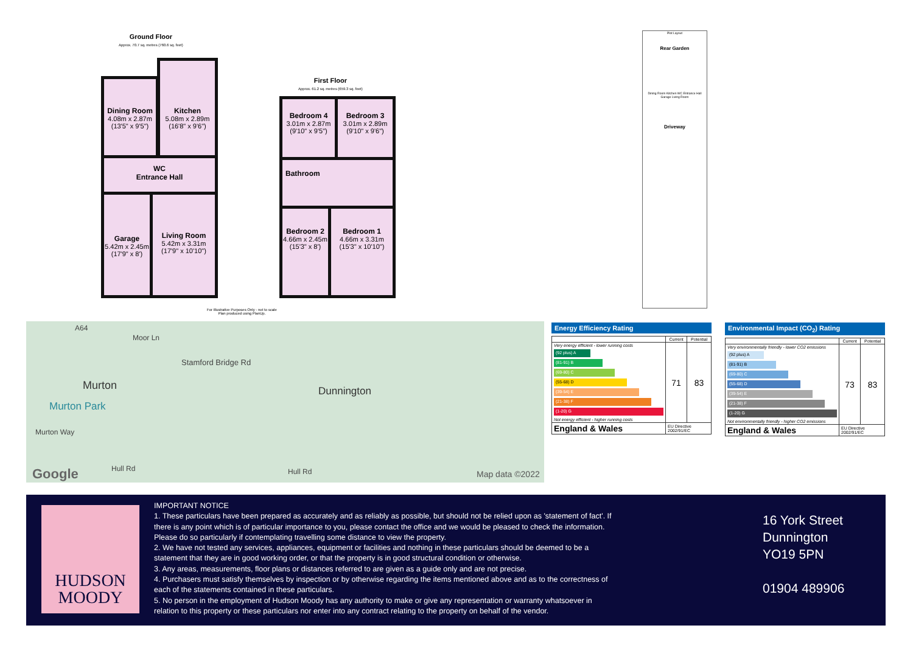Ground Floor
Approx. 70.7 sq. metres (760.6 sq. feet)
Dining Room
4.08m x 2.87m
(13'5" x 9'5")
Kitchen
5.08m x 2.89m
(16'8" x 9'6")
WC
Entrance Hall
Garage
5.42m x 2.45m
(17'9" x 8')
Living Room
5.42m x 3.31m
(17'9" x 10'10")
First Floor
Approx. 61.2 sq. metres (659.3 sq. feet)
Bedroom 4
3.01m x 2.87m
(9'10" x 9'5")
Bedroom 3
3.01m x 2.89m
(9'10" x 9'6")
Bathroom
Bedroom 2
4.66m x 2.45m
(15'3" x 8')
Bedroom 1
4.66m x 3.31m
(15'3" x 10'10")
For Illustrative Purposes Only - not to scale
Plan produced using PlanUp.
Plot Layout
Rear Garden
Dining Room Kitchen WC Entrance Hall Garage Living Room
Driveway
Murton
Murton Park
Murton Way
Stamford Bridge Rd
Dunnington
A64
Moor Ln
Hull Rd Hull Rd Google Map data ©2022
Energy Efficiency Rating
| | Current | Potential |
| --- | --- | --- |
| Very energy efficient - lower running costs (92 plus) A (81-91) B (69-80) C (55-68) D (39-54) E (21-38) F (1-20) G Not energy efficient - higher running costs | 71 | 83 |
| England & Wales | EU Directive 2002/91/EC | |
Environmental Impact (CO<sub>2</sub>) Rating
| | Current | Potential |
| --- | --- | --- |
| Very environmentally friendly - lower CO2 emissions (92 plus) A (81-91) B (69-80) C (55-68) D (39-54) E (21-38) F (1-20) G Not environmentally friendly - higher CO2 emissions | 73 | 83 |
| England & Wales | EU Directive 2002/91/EC | |
HUDSON
MOODY
IMPORTANT NOTICE
1. These particulars have been prepared as accurately and as reliably as possible, but should not be relied upon as 'statement of fact'. If there is any point which is of particular importance to you, please contact the office and we would be pleased to check the information. Please do so particularly if contemplating travelling some distance to view the property.
2. We have not tested any services, appliances, equipment or facilities and nothing in these particulars should be deemed to be a statement that they are in good working order, or that the property is in good structural condition or otherwise.
3. Any areas, measurements, floor plans or distances referred to are given as a guide only and are not precise.
4. Purchasers must satisfy themselves by inspection or by otherwise regarding the items mentioned above and as to the correctness of each of the statements contained in these particulars.
5. No person in the employment of Hudson Moody has any authority to make or give any representation or warranty whatsoever in relation to this property or these particulars nor enter into any contract relating to the property on behalf of the vendor.
16 York Street
Dunnington
YO19 5PN
01904 489906